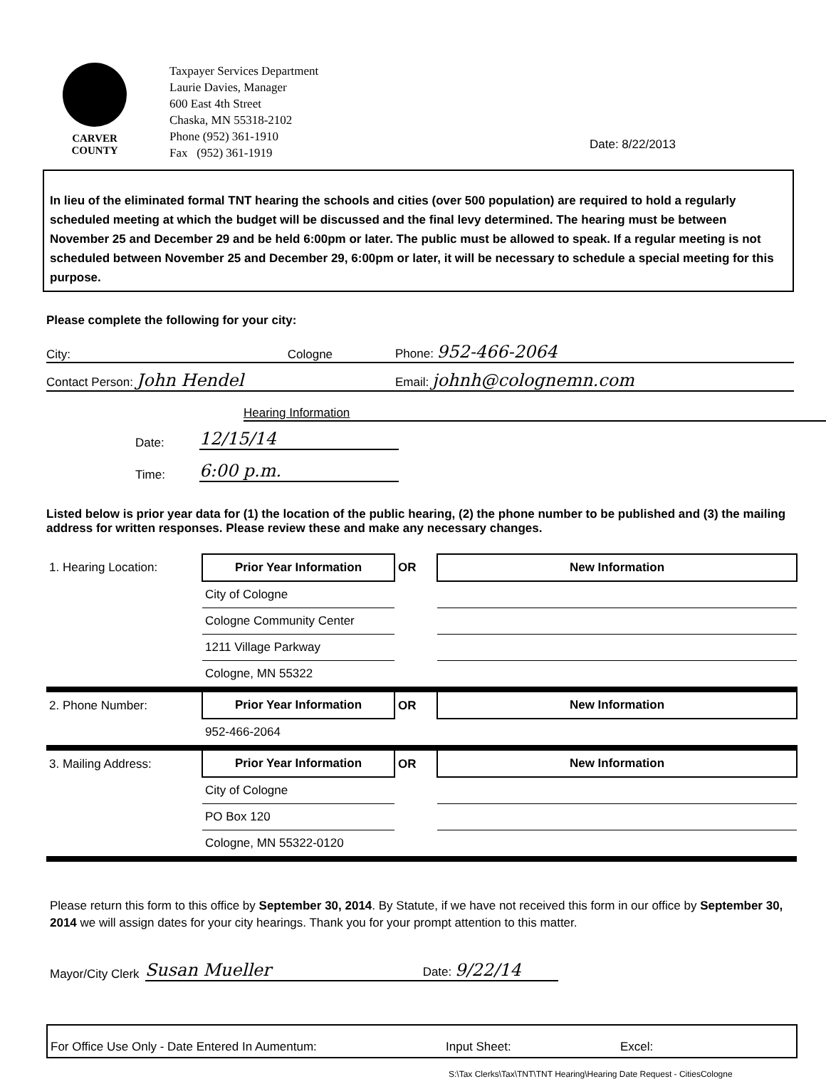CARVER
COUNTY
Taxpayer Services Department
Laurie Davies, Manager
600 East 4th Street
Chaska, MN 55318-2102
Phone (952) 361-1910
Fax (952) 361-1919
Date: 8/22/2013
In lieu of the eliminated formal TNT hearing the schools and cities (over 500 population) are required to hold a regularly scheduled meeting at which the budget will be discussed and the final levy determined. The hearing must be between November 25 and December 29 and be held 6:00pm or later. The public must be allowed to speak. If a regular meeting is not scheduled between November 25 and December 29, 6:00pm or later, it will be necessary to schedule a special meeting for this purpose.
Please complete the following for your city:
City: Cologne Phone: 952-466-2064
Contact Person: John Hendel Email: johnh@colognemn.com
Hearing Information
Date: 12/15/14
Time: 6:00 p.m.
Listed below is prior year data for (1) the location of the public hearing, (2) the phone number to be published and (3) the mailing address for written responses. Please review these and make any necessary changes.
| 1. Hearing Location: | Prior Year Information | OR | New Information |
| | City of Cologne | | |
| | Cologne Community Center | | |
| | 1211 Village Parkway | | |
| | Cologne, MN 55322 | | |
| 2. Phone Number: | Prior Year Information | OR | New Information |
| | 952-466-2064 | | |
| 3. Mailing Address: | Prior Year Information | OR | New Information |
| | City of Cologne | | |
| | PO Box 120 | | |
| | Cologne, MN 55322-0120 | | |
Please return this form to this office by September 30, 2014. By Statute, if we have not received this form in our office by September 30, 2014 we will assign dates for your city hearings. Thank you for your prompt attention to this matter.
Mayor/City Clerk Susan Mueller Date: 9/22/14
For Office Use Only - Date Entered In Aumentum: Input Sheet: Excel:
S:\Tax Clerks\Tax\TNT\TNT Hearing\Hearing Date Request - CitiesCologne